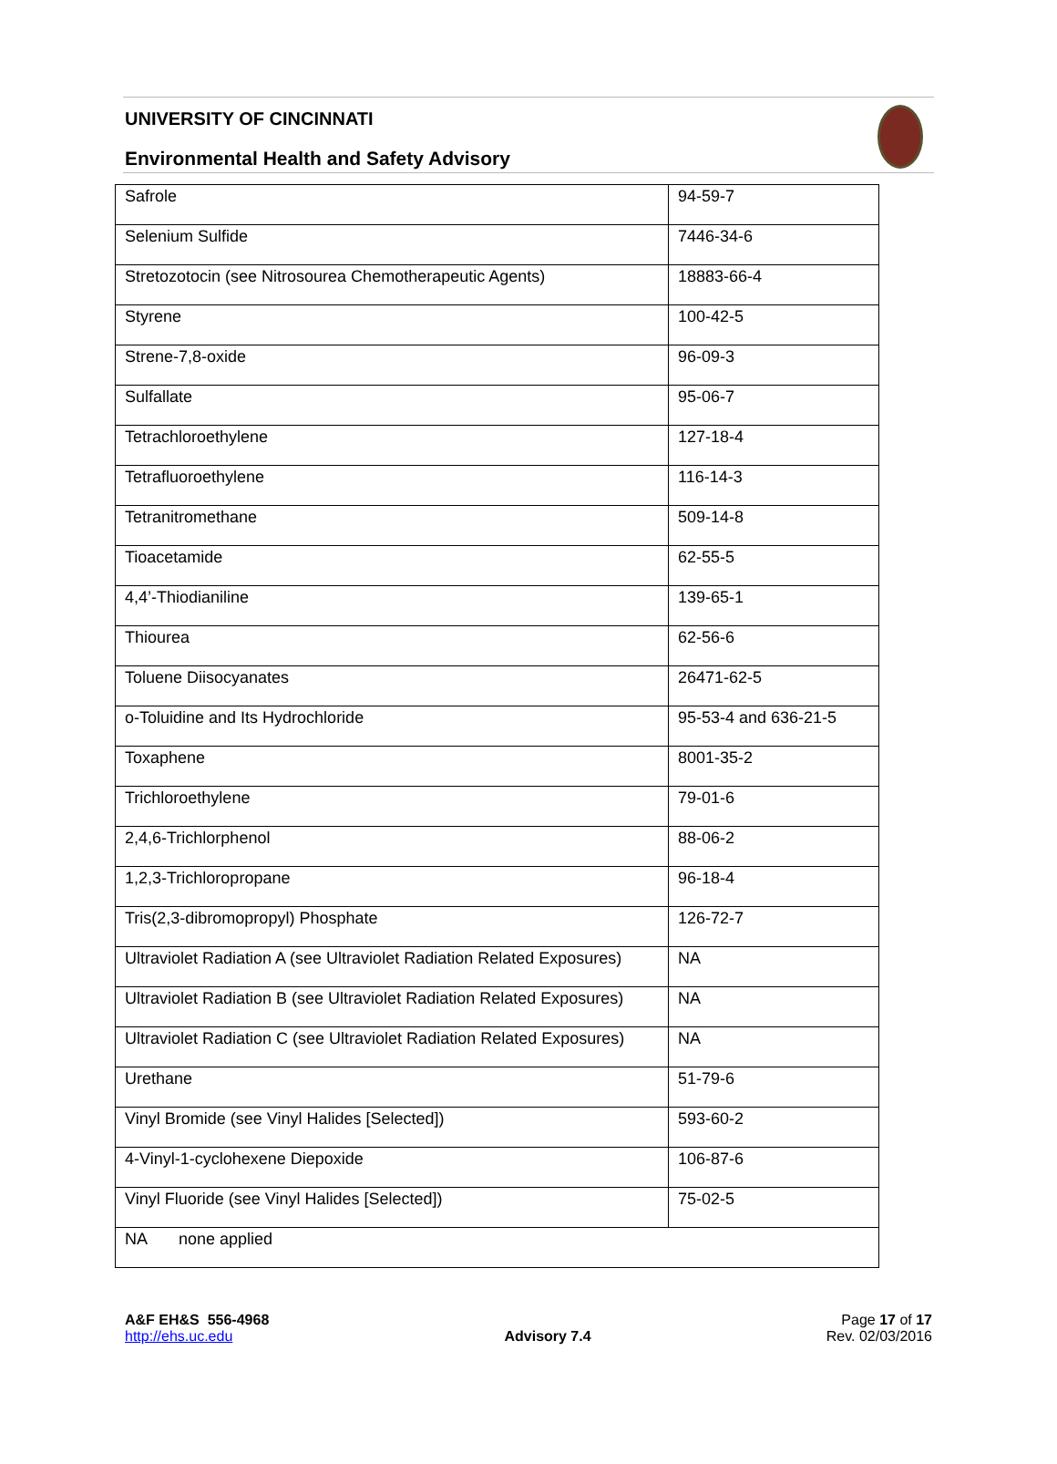UNIVERSITY OF CINCINNATI
Environmental Health and Safety Advisory
| Safrole | 94-59-7 |
| Selenium Sulfide | 7446-34-6 |
| Stretozotocin (see Nitrosourea Chemotherapeutic Agents) | 18883-66-4 |
| Styrene | 100-42-5 |
| Strene-7,8-oxide | 96-09-3 |
| Sulfallate | 95-06-7 |
| Tetrachloroethylene | 127-18-4 |
| Tetrafluoroethylene | 116-14-3 |
| Tetranitromethane | 509-14-8 |
| Tioacetamide | 62-55-5 |
| 4,4’-Thiodianiline | 139-65-1 |
| Thiourea | 62-56-6 |
| Toluene Diisocyanates | 26471-62-5 |
| o-Toluidine and Its Hydrochloride | 95-53-4 and 636-21-5 |
| Toxaphene | 8001-35-2 |
| Trichloroethylene | 79-01-6 |
| 2,4,6-Trichlorphenol | 88-06-2 |
| 1,2,3-Trichloropropane | 96-18-4 |
| Tris(2,3-dibromopropyl) Phosphate | 126-72-7 |
| Ultraviolet Radiation A (see Ultraviolet Radiation Related Exposures) | NA |
| Ultraviolet Radiation B (see Ultraviolet Radiation Related Exposures) | NA |
| Ultraviolet Radiation C (see Ultraviolet Radiation Related Exposures) | NA |
| Urethane | 51-79-6 |
| Vinyl Bromide (see Vinyl Halides [Selected]) | 593-60-2 |
| 4-Vinyl-1-cyclohexene Diepoxide | 106-87-6 |
| Vinyl Fluoride (see Vinyl Halides [Selected]) | 75-02-5 |
| NA none applied | |
A&F EH&S 556-4968
http://ehs.uc.edu
Advisory 7.4
Page 17 of 17
Rev. 02/03/2016